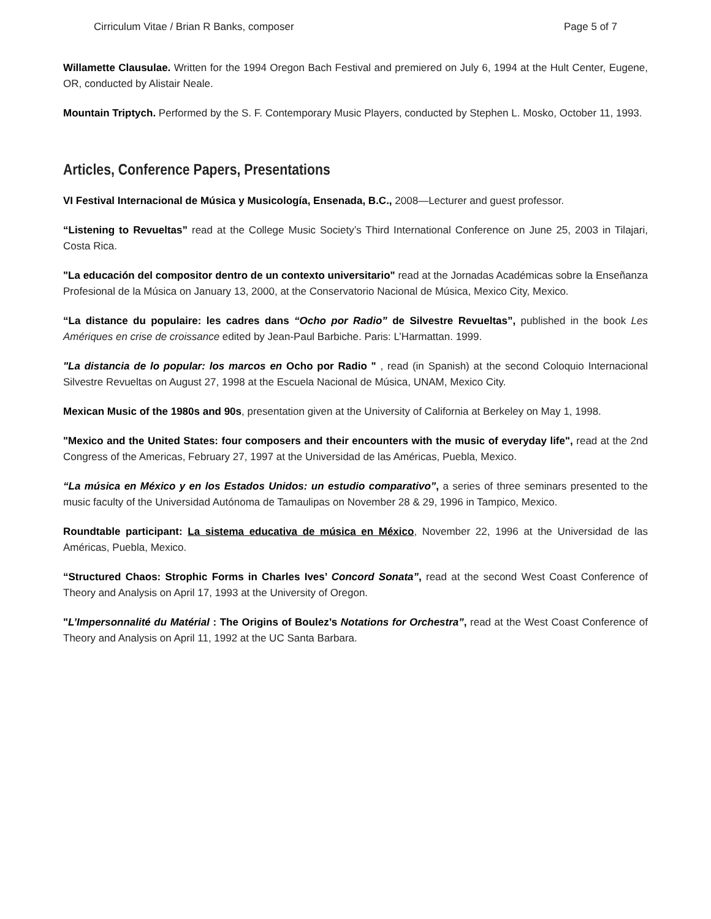Cirriculum Vitae / Brian R Banks, composer Page 5 of 7
Willamette Clausulae. Written for the 1994 Oregon Bach Festival and premiered on July 6, 1994 at the Hult Center, Eugene, OR, conducted by Alistair Neale.
Mountain Triptych. Performed by the S. F. Contemporary Music Players, conducted by Stephen L. Mosko, October 11, 1993.
Articles, Conference Papers, Presentations
VI Festival Internacional de Música y Musicología, Ensenada, B.C., 2008—Lecturer and guest professor.
“Listening to Revueltas” read at the College Music Society’s Third International Conference on June 25, 2003 in Tilajari, Costa Rica.
"La educación del compositor dentro de un contexto universitario" read at the Jornadas Académicas sobre la Enseñanza Profesional de la Música on January 13, 2000, at the Conservatorio Nacional de Música, Mexico City, Mexico.
“La distance du populaire: les cadres dans “Ocho por Radio” de Silvestre Revueltas”, published in the book Les Amériques en crise de croissance edited by Jean-Paul Barbiche. Paris: L’Harmattan. 1999.
"La distancia de lo popular: los marcos en Ocho por Radio " , read (in Spanish) at the second Coloquio Internacional Silvestre Revueltas on August 27, 1998 at the Escuela Nacional de Música, UNAM, Mexico City.
Mexican Music of the 1980s and 90s, presentation given at the University of California at Berkeley on May 1, 1998.
"Mexico and the United States: four composers and their encounters with the music of everyday life", read at the 2nd Congress of the Americas, February 27, 1997 at the Universidad de las Américas, Puebla, Mexico.
“La música en México y en los Estados Unidos: un estudio comparativo”, a series of three seminars presented to the music faculty of the Universidad Autónoma de Tamaulipas on November 28 & 29, 1996 in Tampico, Mexico.
Roundtable participant: La sistema educativa de música en México, November 22, 1996 at the Universidad de las Américas, Puebla, Mexico.
“Structured Chaos: Strophic Forms in Charles Ives’ Concord Sonata”, read at the second West Coast Conference of Theory and Analysis on April 17, 1993 at the University of Oregon.
"L’Impersonnalité du Matérial : The Origins of Boulez’s Notations for Orchestra”, read at the West Coast Conference of Theory and Analysis on April 11, 1992 at the UC Santa Barbara.